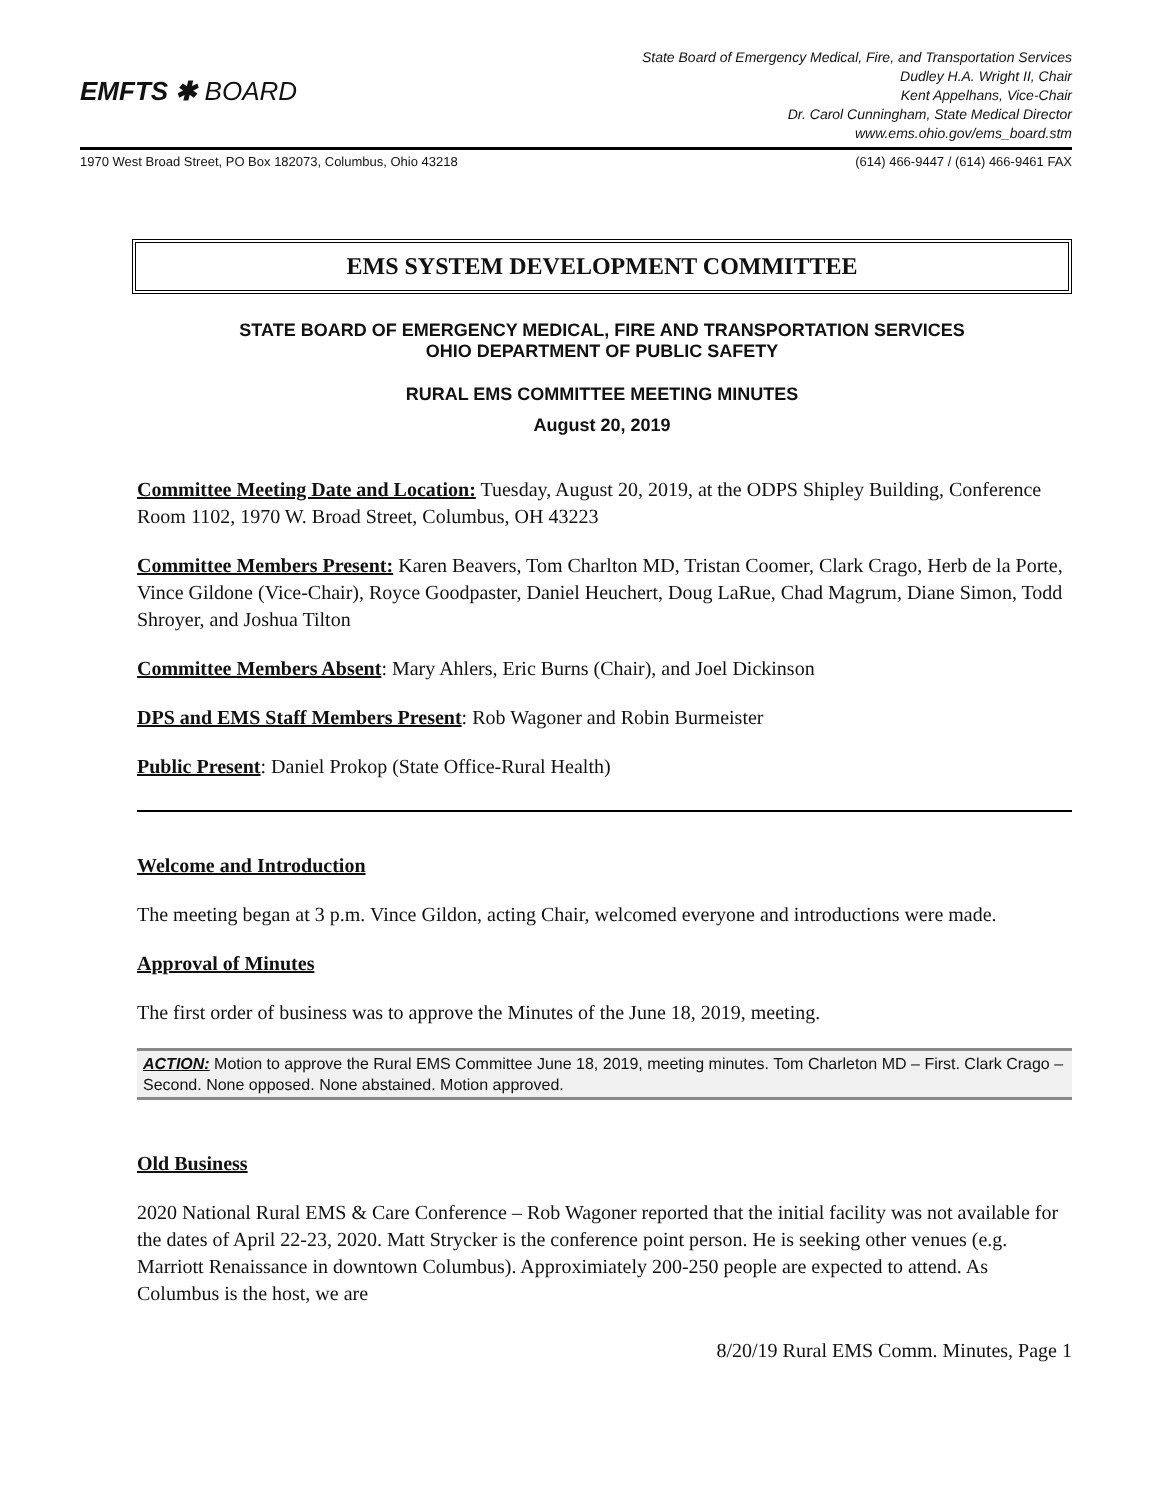EMFTS ✱ BOARD
State Board of Emergency Medical, Fire, and Transportation Services
Dudley H.A. Wright II, Chair
Kent Appelhans, Vice-Chair
Dr. Carol Cunningham, State Medical Director
www.ems.ohio.gov/ems_board.stm
1970 West Broad Street, PO Box 182073, Columbus, Ohio 43218 (614) 466-9447 / (614) 466-9461 FAX
EMS SYSTEM DEVELOPMENT COMMITTEE
STATE BOARD OF EMERGENCY MEDICAL, FIRE AND TRANSPORTATION SERVICES
OHIO DEPARTMENT OF PUBLIC SAFETY
RURAL EMS COMMITTEE MEETING MINUTES
August 20, 2019
Committee Meeting Date and Location: Tuesday, August 20, 2019, at the ODPS Shipley Building, Conference Room 1102, 1970 W. Broad Street, Columbus, OH 43223
Committee Members Present: Karen Beavers, Tom Charlton MD, Tristan Coomer, Clark Crago, Herb de la Porte, Vince Gildone (Vice-Chair), Royce Goodpaster, Daniel Heuchert, Doug LaRue, Chad Magrum, Diane Simon, Todd Shroyer, and Joshua Tilton
Committee Members Absent: Mary Ahlers, Eric Burns (Chair), and Joel Dickinson
DPS and EMS Staff Members Present: Rob Wagoner and Robin Burmeister
Public Present: Daniel Prokop (State Office-Rural Health)
Welcome and Introduction
The meeting began at 3 p.m. Vince Gildon, acting Chair, welcomed everyone and introductions were made.
Approval of Minutes
The first order of business was to approve the Minutes of the June 18, 2019, meeting.
ACTION: Motion to approve the Rural EMS Committee June 18, 2019, meeting minutes. Tom Charleton MD – First. Clark Crago – Second. None opposed. None abstained. Motion approved.
Old Business
2020 National Rural EMS & Care Conference – Rob Wagoner reported that the initial facility was not available for the dates of April 22-23, 2020. Matt Strycker is the conference point person. He is seeking other venues (e.g. Marriott Renaissance in downtown Columbus). Approximiately 200-250 people are expected to attend. As Columbus is the host, we are
8/20/19 Rural EMS Comm. Minutes, Page 1